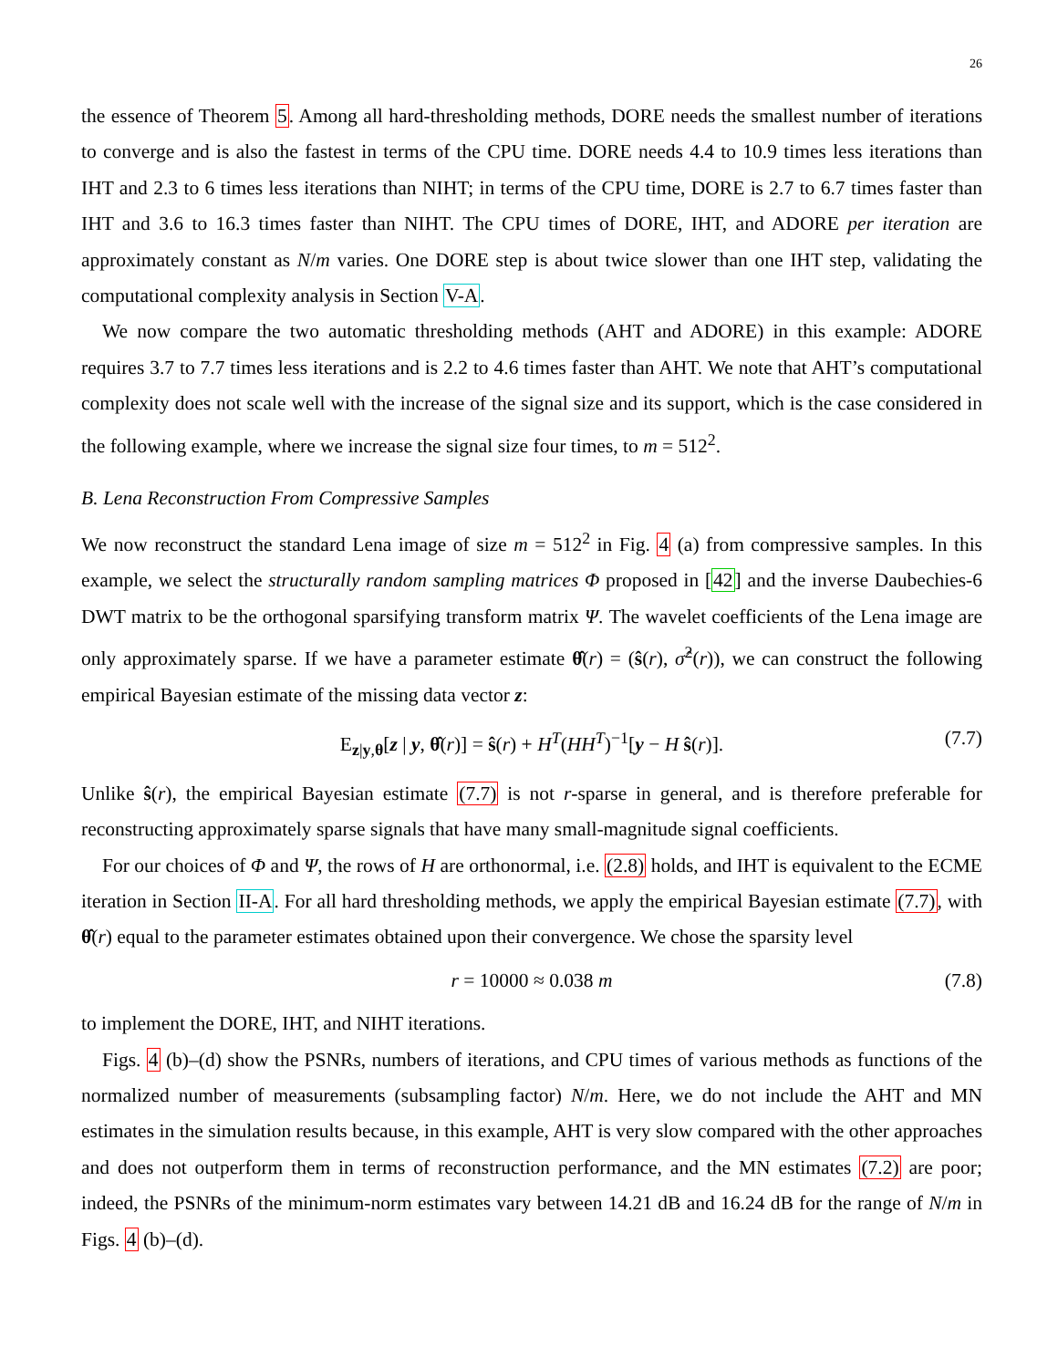26
the essence of Theorem 5. Among all hard-thresholding methods, DORE needs the smallest number of iterations to converge and is also the fastest in terms of the CPU time. DORE needs 4.4 to 10.9 times less iterations than IHT and 2.3 to 6 times less iterations than NIHT; in terms of the CPU time, DORE is 2.7 to 6.7 times faster than IHT and 3.6 to 16.3 times faster than NIHT. The CPU times of DORE, IHT, and ADORE per iteration are approximately constant as N/m varies. One DORE step is about twice slower than one IHT step, validating the computational complexity analysis in Section V-A.
We now compare the two automatic thresholding methods (AHT and ADORE) in this example: ADORE requires 3.7 to 7.7 times less iterations and is 2.2 to 4.6 times faster than AHT. We note that AHT’s computational complexity does not scale well with the increase of the signal size and its support, which is the case considered in the following example, where we increase the signal size four times, to m = 512<sup>2</sup>.
B. Lena Reconstruction From Compressive Samples
We now reconstruct the standard Lena image of size m = 512<sup>2</sup> in Fig. 4 (a) from compressive samples. In this example, we select the structurally random sampling matrices Φ proposed in [42] and the inverse Daubechies-6 DWT matrix to be the orthogonal sparsifying transform matrix Ψ. The wavelet coefficients of the Lena image are only approximately sparse. If we have a parameter estimate θ̂(r) = (ŝ(r), σ̂<sup>2</sup>(r)), we can construct the following empirical Bayesian estimate of the missing data vector z:
E<sub>z|y,θ</sub>[z | y, θ̂(r)] = ŝ(r) + H<sup>T</sup>(HH<sup>T</sup>)<sup>−1</sup>[y − H ŝ(r)]. (7.7)
Unlike ŝ(r), the empirical Bayesian estimate (7.7) is not r-sparse in general, and is therefore preferable for reconstructing approximately sparse signals that have many small-magnitude signal coefficients.
For our choices of Φ and Ψ, the rows of H are orthonormal, i.e. (2.8) holds, and IHT is equivalent to the ECME iteration in Section II-A. For all hard thresholding methods, we apply the empirical Bayesian estimate (7.7), with θ̂(r) equal to the parameter estimates obtained upon their convergence. We chose the sparsity level
r = 10000 ≈ 0.038 m (7.8)
to implement the DORE, IHT, and NIHT iterations.
Figs. 4 (b)–(d) show the PSNRs, numbers of iterations, and CPU times of various methods as functions of the normalized number of measurements (subsampling factor) N/m. Here, we do not include the AHT and MN estimates in the simulation results because, in this example, AHT is very slow compared with the other approaches and does not outperform them in terms of reconstruction performance, and the MN estimates (7.2) are poor; indeed, the PSNRs of the minimum-norm estimates vary between 14.21 dB and 16.24 dB for the range of N/m in Figs. 4 (b)–(d).